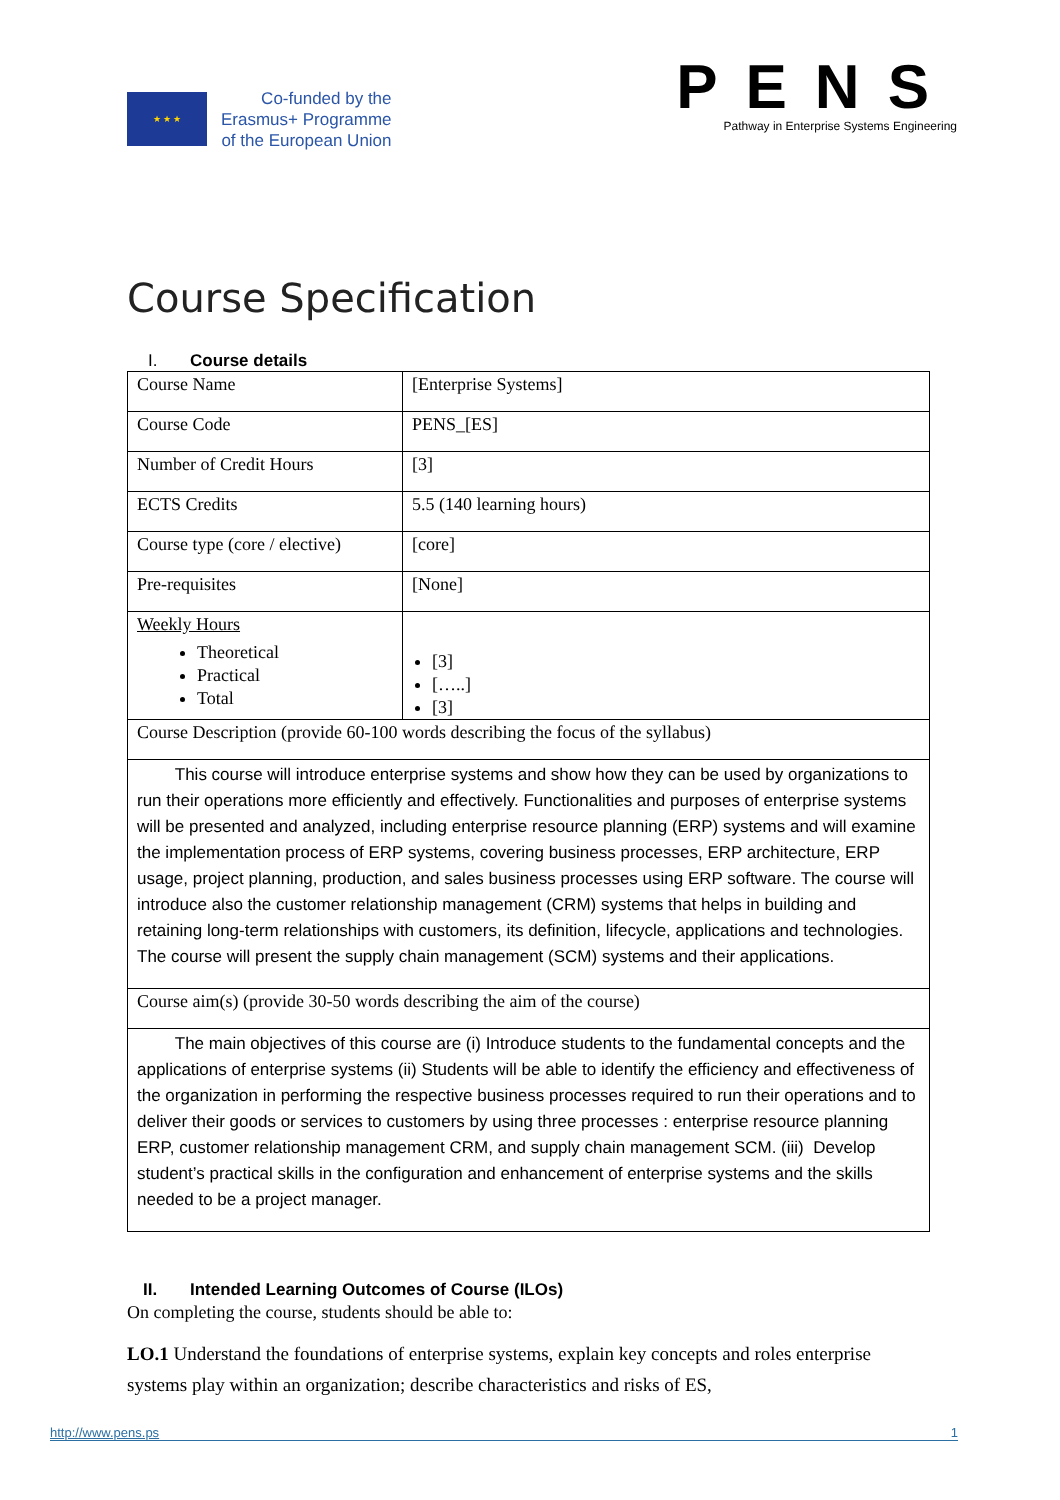★ ★ ★
Co-funded by the
Erasmus+ Programme
of the European Union
PENS
Pathway in Enterprise Systems Engineering
Course Specification
I. Course details
| Course Name | [Enterprise Systems] |
| Course Code | PENS_[ES] |
| Number of Credit Hours | [3] |
| ECTS Credits | 5.5 (140 learning hours) |
| Course type (core / elective) | [core] |
| Pre-requisites | [None] |
| Weekly Hours Theoretical Practical Total | [3] […..] [3] |
| Course Description (provide 60-100 words describing the focus of the syllabus) | |
| This course will introduce enterprise systems and show how they can be used by organizations to run their operations more efficiently and effectively. Functionalities and purposes of enterprise systems will be presented and analyzed, including enterprise resource planning (ERP) systems and will examine the implementation process of ERP systems, covering business processes, ERP architecture, ERP usage, project planning, production, and sales business processes using ERP software. The course will introduce also the customer relationship management (CRM) systems that helps in building and retaining long-term relationships with customers, its definition, lifecycle, applications and technologies. The course will present the supply chain management (SCM) systems and their applications. | |
| Course aim(s) (provide 30-50 words describing the aim of the course) | |
| The main objectives of this course are (i) Introduce students to the fundamental concepts and the applications of enterprise systems (ii) Students will be able to identify the efficiency and effectiveness of the organization in performing the respective business processes required to run their operations and to deliver their goods or services to customers by using three processes : enterprise resource planning ERP, customer relationship management CRM, and supply chain management SCM. (iii) Develop student’s practical skills in the configuration and enhancement of enterprise systems and the skills needed to be a project manager. | |
II. Intended Learning Outcomes of Course (ILOs)
On completing the course, students should be able to:
LO.1 Understand the foundations of enterprise systems, explain key concepts and roles enterprise systems play within an organization; describe characteristics and risks of ES,
http://www.pens.ps 1